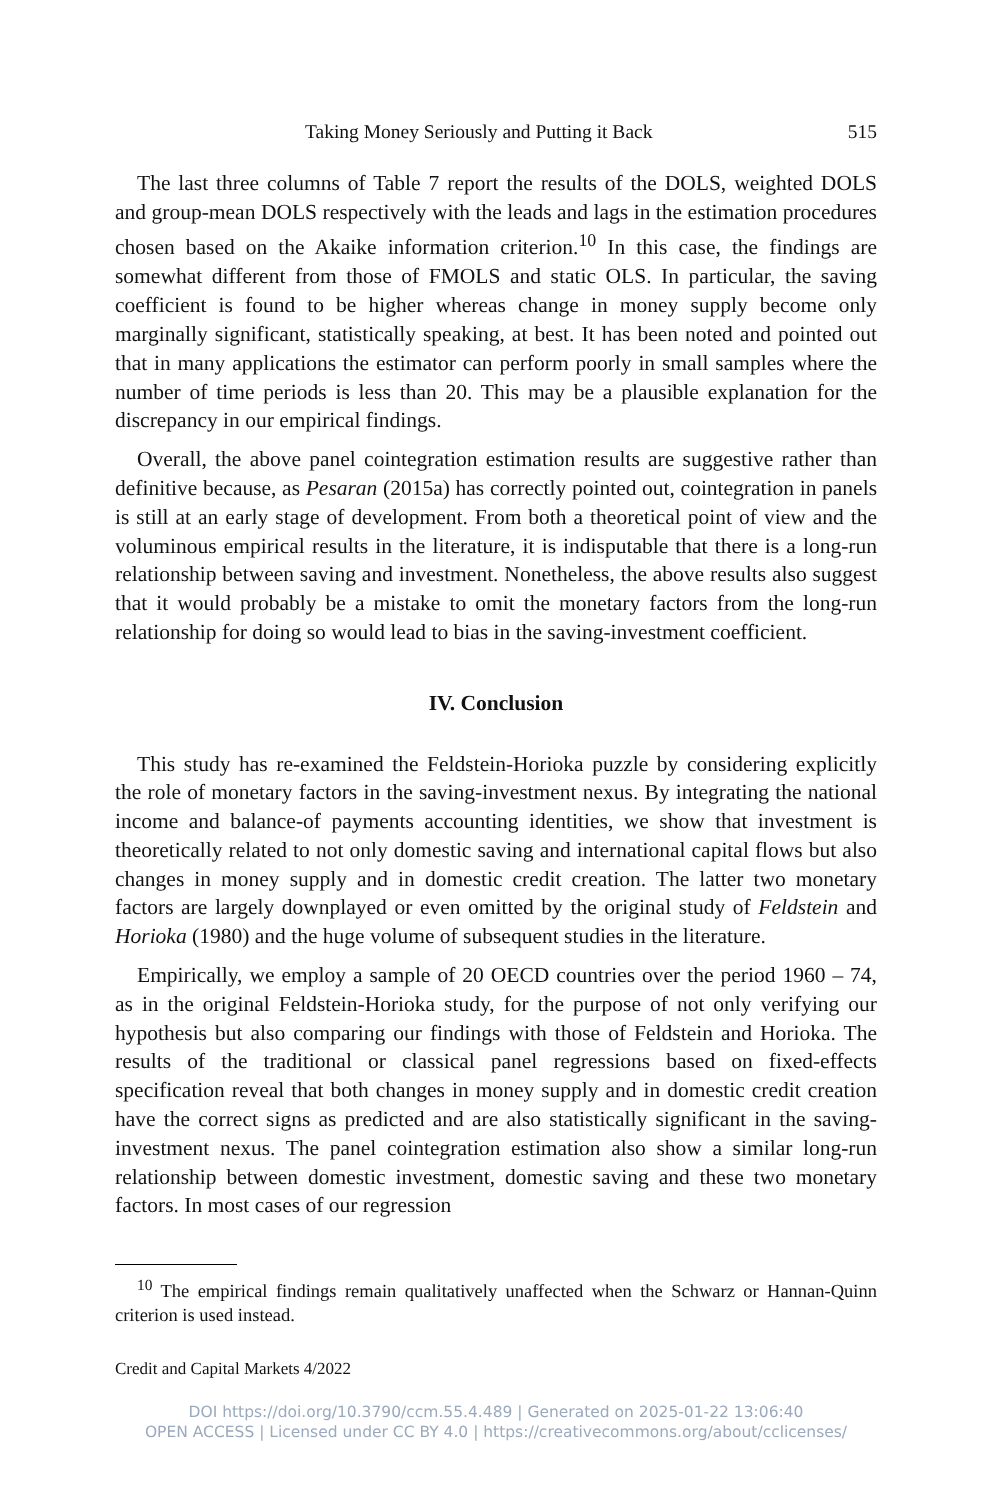Taking Money Seriously and Putting it Back 515
The last three columns of Table 7 report the results of the DOLS, weighted DOLS and group-mean DOLS respectively with the leads and lags in the estimation procedures chosen based on the Akaike information criterion.<sup>10</sup> In this case, the findings are somewhat different from those of FMOLS and static OLS. In particular, the saving coefficient is found to be higher whereas change in money supply become only marginally significant, statistically speaking, at best. It has been noted and pointed out that in many applications the estimator can perform poorly in small samples where the number of time periods is less than 20. This may be a plausible explanation for the discrepancy in our empirical findings.
Overall, the above panel cointegration estimation results are suggestive rather than definitive because, as Pesaran (2015a) has correctly pointed out, cointegration in panels is still at an early stage of development. From both a theoretical point of view and the voluminous empirical results in the literature, it is indisputable that there is a long-run relationship between saving and investment. Nonetheless, the above results also suggest that it would probably be a mistake to omit the monetary factors from the long-run relationship for doing so would lead to bias in the saving-investment coefficient.
IV. Conclusion
This study has re-examined the Feldstein-Horioka puzzle by considering explicitly the role of monetary factors in the saving-investment nexus. By integrating the national income and balance-of payments accounting identities, we show that investment is theoretically related to not only domestic saving and international capital flows but also changes in money supply and in domestic credit creation. The latter two monetary factors are largely downplayed or even omitted by the original study of Feldstein and Horioka (1980) and the huge volume of subsequent studies in the literature.
Empirically, we employ a sample of 20 OECD countries over the period 1960 – 74, as in the original Feldstein-Horioka study, for the purpose of not only verifying our hypothesis but also comparing our findings with those of Feldstein and Horioka. The results of the traditional or classical panel regressions based on fixed-effects specification reveal that both changes in money supply and in domestic credit creation have the correct signs as predicted and are also statistically significant in the saving-investment nexus. The panel cointegration estimation also show a similar long-run relationship between domestic investment, domestic saving and these two monetary factors. In most cases of our regression
<sup>10</sup> The empirical findings remain qualitatively unaffected when the Schwarz or Hannan-Quinn criterion is used instead.
Credit and Capital Markets 4/2022
DOI https://doi.org/10.3790/ccm.55.4.489 | Generated on 2025-01-22 13:06:40
OPEN ACCESS | Licensed under CC BY 4.0 | https://creativecommons.org/about/cclicenses/